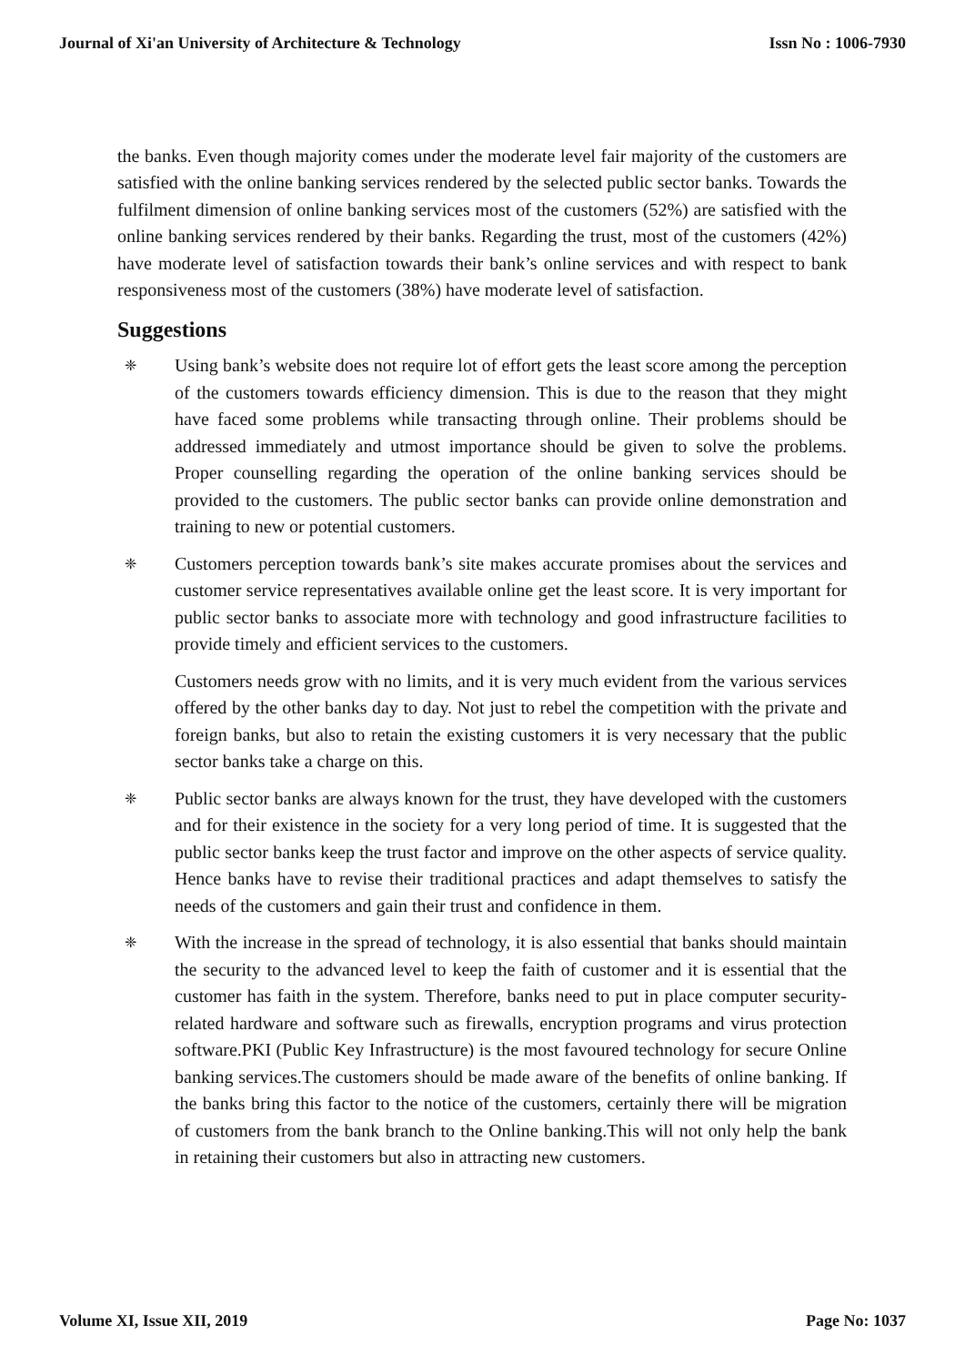Journal of Xi'an University of Architecture & Technology Issn No : 1006-7930
the banks. Even though majority comes under the moderate level fair majority of the customers are satisfied with the online banking services rendered by the selected public sector banks. Towards the fulfilment dimension of online banking services most of the customers (52%) are satisfied with the online banking services rendered by their banks. Regarding the trust, most of the customers (42%) have moderate level of satisfaction towards their bank’s online services and with respect to bank responsiveness most of the customers (38%) have moderate level of satisfaction.
Suggestions
❈
Using bank’s website does not require lot of effort gets the least score among the perception of the customers towards efficiency dimension. This is due to the reason that they might have faced some problems while transacting through online. Their problems should be addressed immediately and utmost importance should be given to solve the problems. Proper counselling regarding the operation of the online banking services should be provided to the customers. The public sector banks can provide online demonstration and training to new or potential customers.
❈
Customers perception towards bank’s site makes accurate promises about the services and customer service representatives available online get the least score. It is very important for public sector banks to associate more with technology and good infrastructure facilities to provide timely and efficient services to the customers.
Customers needs grow with no limits, and it is very much evident from the various services offered by the other banks day to day. Not just to rebel the competition with the private and foreign banks, but also to retain the existing customers it is very necessary that the public sector banks take a charge on this.
❈
Public sector banks are always known for the trust, they have developed with the customers and for their existence in the society for a very long period of time. It is suggested that the public sector banks keep the trust factor and improve on the other aspects of service quality. Hence banks have to revise their traditional practices and adapt themselves to satisfy the needs of the customers and gain their trust and confidence in them.
❈
With the increase in the spread of technology, it is also essential that banks should maintain the security to the advanced level to keep the faith of customer and it is essential that the customer has faith in the system. Therefore, banks need to put in place computer security-related hardware and software such as firewalls, encryption programs and virus protection software.PKI (Public Key Infrastructure) is the most favoured technology for secure Online banking services.The customers should be made aware of the benefits of online banking. If the banks bring this factor to the notice of the customers, certainly there will be migration of customers from the bank branch to the Online banking.This will not only help the bank in retaining their customers but also in attracting new customers.
Volume XI, Issue XII, 2019 Page No: 1037